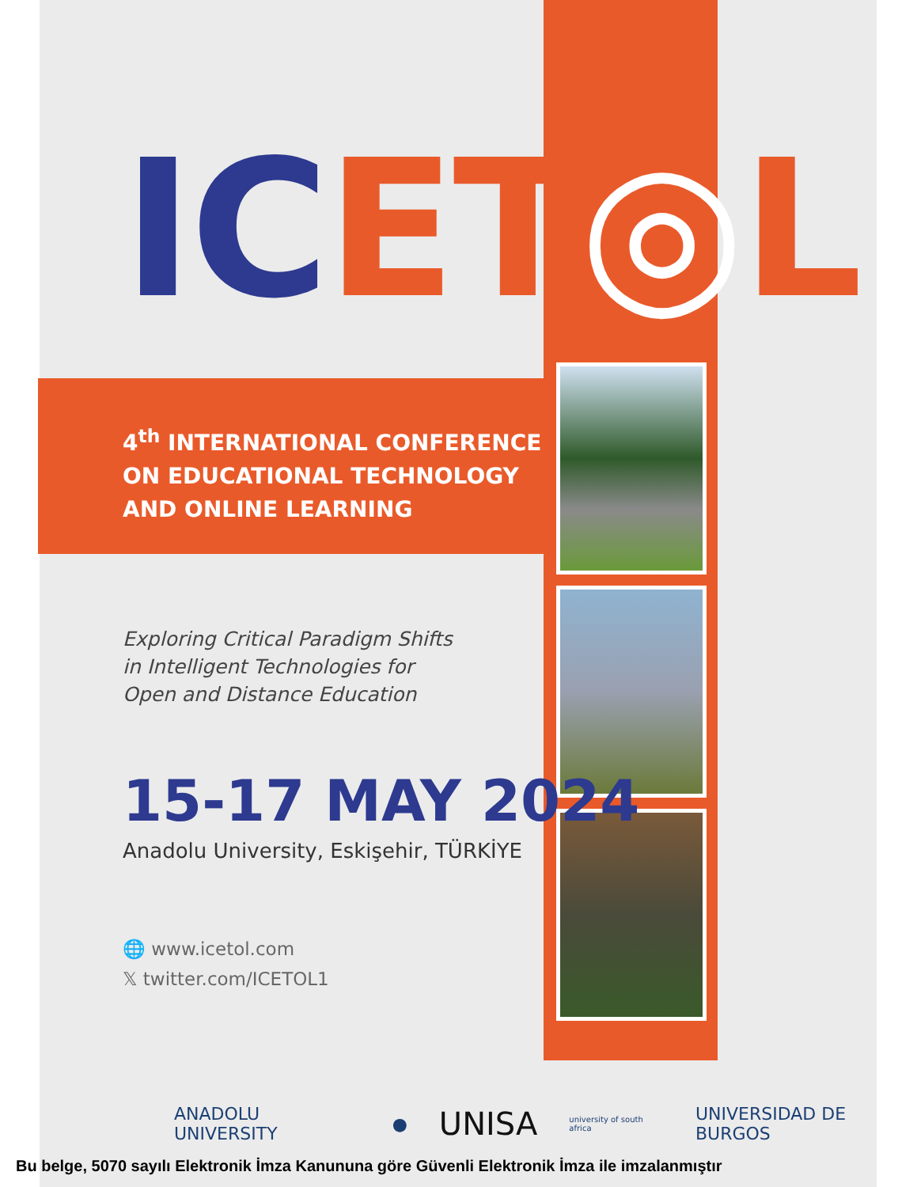IC ET◎L
4<sup>th</sup> INTERNATIONAL CONFERENCE
ON EDUCATIONAL TECHNOLOGY
AND ONLINE LEARNING
Exploring Critical Paradigm Shifts
in Intelligent Technologies for
Open and Distance Education
15-17 MAY 2024
Anadolu University, Eskişehir, TÜRKİYE
🌐 www.icetol.com
𝕏 twitter.com/ICETOL1
ANADOLU UNIVERSITY ● UNISA university of south africa UNIVERSIDAD DE BURGOS
Bu belge, 5070 sayılı Elektronik İmza Kanununa göre Güvenli Elektronik İmza ile imzalanmıştır